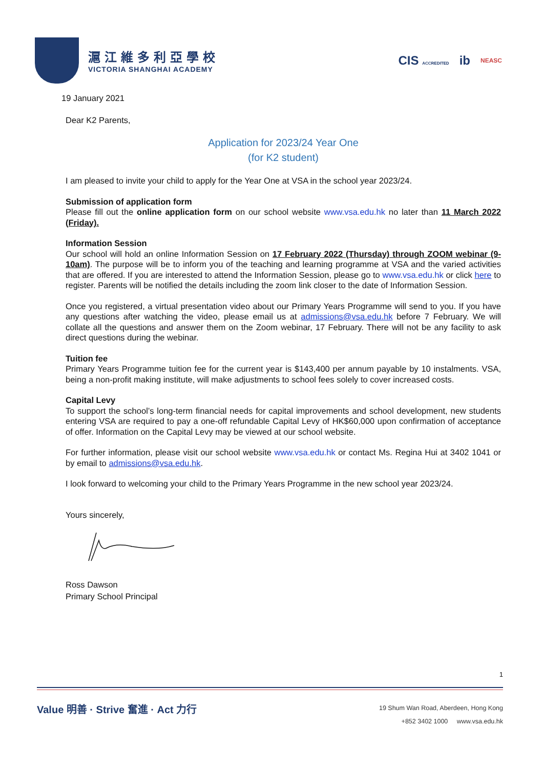滬江維多利亞學校
VICTORIA SHANGHAI ACADEMY
CIS ACCREDITED ib NEASC
19 January 2021
Dear K2 Parents,
Application for 2023/24 Year One
(for K2 student)
I am pleased to invite your child to apply for the Year One at VSA in the school year 2023/24.
Submission of application form
Please fill out the online application form on our school website www.vsa.edu.hk no later than 11 March 2022 (Friday).
Information Session
Our school will hold an online Information Session on 17 February 2022 (Thursday) through ZOOM webinar (9-10am). The purpose will be to inform you of the teaching and learning programme at VSA and the varied activities that are offered. If you are interested to attend the Information Session, please go to www.vsa.edu.hk or click here to register. Parents will be notified the details including the zoom link closer to the date of Information Session.
Once you registered, a virtual presentation video about our Primary Years Programme will send to you. If you have any questions after watching the video, please email us at admissions@vsa.edu.hk before 7 February. We will collate all the questions and answer them on the Zoom webinar, 17 February. There will not be any facility to ask direct questions during the webinar.
Tuition fee
Primary Years Programme tuition fee for the current year is $143,400 per annum payable by 10 instalments. VSA, being a non-profit making institute, will make adjustments to school fees solely to cover increased costs.
Capital Levy
To support the school’s long-term financial needs for capital improvements and school development, new students entering VSA are required to pay a one-off refundable Capital Levy of HK$60,000 upon confirmation of acceptance of offer. Information on the Capital Levy may be viewed at our school website.
For further information, please visit our school website www.vsa.edu.hk or contact Ms. Regina Hui at 3402 1041 or by email to admissions@vsa.edu.hk.
I look forward to welcoming your child to the Primary Years Programme in the new school year 2023/24.
Yours sincerely,
Ross Dawson
Primary School Principal
1
Value 明善 · Strive 奮進 · Act 力行
19 Shum Wan Road, Aberdeen, Hong Kong
+852 3402 1000 www.vsa.edu.hk